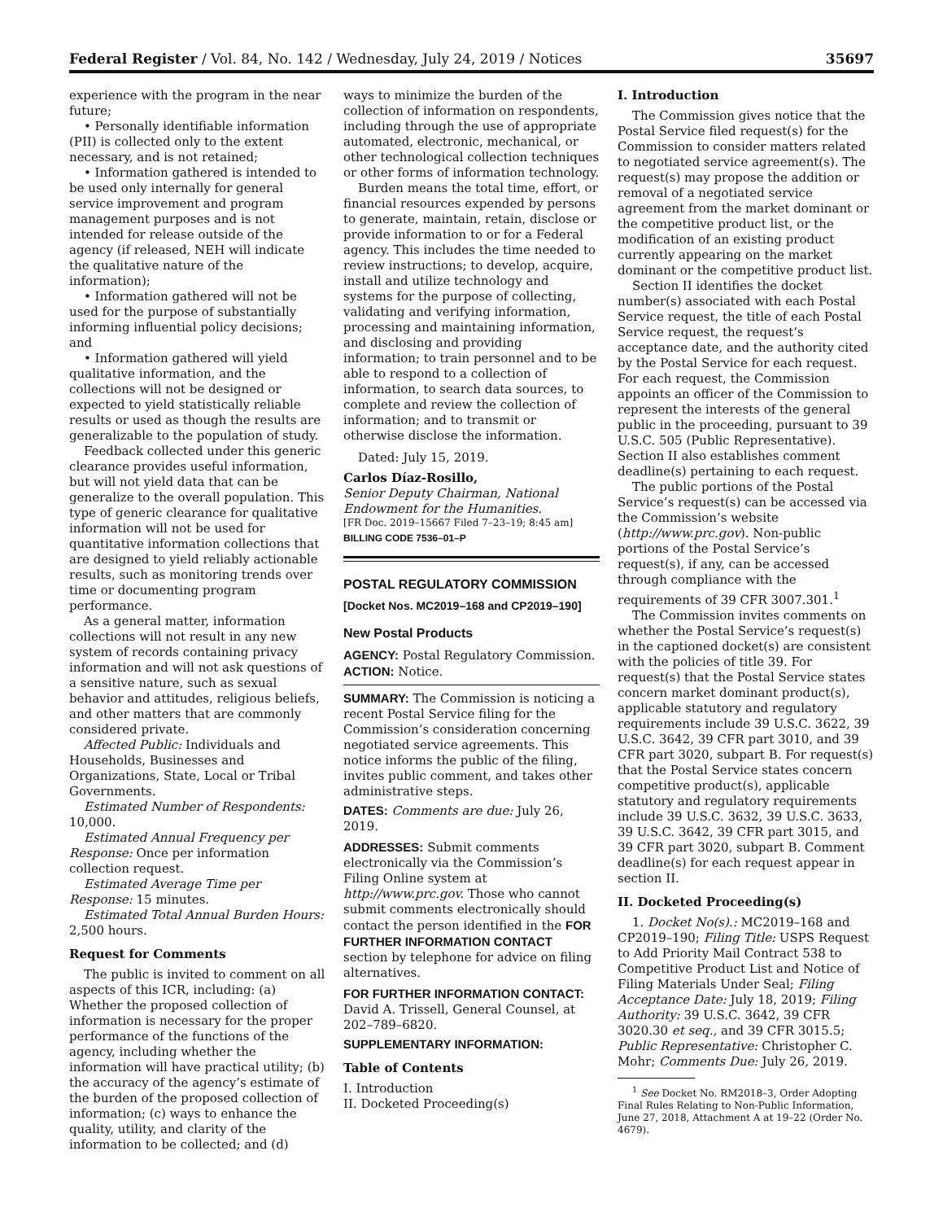Federal Register / Vol. 84, No. 142 / Wednesday, July 24, 2019 / Notices 35697
experience with the program in the near future;
• Personally identifiable information (PII) is collected only to the extent necessary, and is not retained;
• Information gathered is intended to be used only internally for general service improvement and program management purposes and is not intended for release outside of the agency (if released, NEH will indicate the qualitative nature of the information);
• Information gathered will not be used for the purpose of substantially informing influential policy decisions; and
• Information gathered will yield qualitative information, and the collections will not be designed or expected to yield statistically reliable results or used as though the results are generalizable to the population of study.
Feedback collected under this generic clearance provides useful information, but will not yield data that can be generalize to the overall population. This type of generic clearance for qualitative information will not be used for quantitative information collections that are designed to yield reliably actionable results, such as monitoring trends over time or documenting program performance.
As a general matter, information collections will not result in any new system of records containing privacy information and will not ask questions of a sensitive nature, such as sexual behavior and attitudes, religious beliefs, and other matters that are commonly considered private.
Affected Public: Individuals and Households, Businesses and Organizations, State, Local or Tribal Governments.
Estimated Number of Respondents: 10,000.
Estimated Annual Frequency per Response: Once per information collection request.
Estimated Average Time per Response: 15 minutes.
Estimated Total Annual Burden Hours: 2,500 hours.
Request for Comments
The public is invited to comment on all aspects of this ICR, including: (a) Whether the proposed collection of information is necessary for the proper performance of the functions of the agency, including whether the information will have practical utility; (b) the accuracy of the agency’s estimate of the burden of the proposed collection of information; (c) ways to enhance the quality, utility, and clarity of the information to be collected; and (d)
ways to minimize the burden of the collection of information on respondents, including through the use of appropriate automated, electronic, mechanical, or other technological collection techniques or other forms of information technology.
Burden means the total time, effort, or financial resources expended by persons to generate, maintain, retain, disclose or provide information to or for a Federal agency. This includes the time needed to review instructions; to develop, acquire, install and utilize technology and systems for the purpose of collecting, validating and verifying information, processing and maintaining information, and disclosing and providing information; to train personnel and to be able to respond to a collection of information, to search data sources, to complete and review the collection of information; and to transmit or otherwise disclose the information.
Dated: July 15, 2019.
Carlos Díaz-Rosillo,
Senior Deputy Chairman, National Endowment for the Humanities.
[FR Doc. 2019–15667 Filed 7–23–19; 8:45 am]
BILLING CODE 7536–01–P
POSTAL REGULATORY COMMISSION
[Docket Nos. MC2019–168 and CP2019–190]
New Postal Products
AGENCY: Postal Regulatory Commission.
ACTION: Notice.
SUMMARY: The Commission is noticing a recent Postal Service filing for the Commission’s consideration concerning negotiated service agreements. This notice informs the public of the filing, invites public comment, and takes other administrative steps.
DATES: Comments are due: July 26, 2019.
ADDRESSES: Submit comments electronically via the Commission’s Filing Online system at http://www.prc.gov. Those who cannot submit comments electronically should contact the person identified in the FOR FURTHER INFORMATION CONTACT section by telephone for advice on filing alternatives.
FOR FURTHER INFORMATION CONTACT: David A. Trissell, General Counsel, at 202–789–6820.
SUPPLEMENTARY INFORMATION:
Table of Contents
I. Introduction
II. Docketed Proceeding(s)
I. Introduction
The Commission gives notice that the Postal Service filed request(s) for the Commission to consider matters related to negotiated service agreement(s). The request(s) may propose the addition or removal of a negotiated service agreement from the market dominant or the competitive product list, or the modification of an existing product currently appearing on the market dominant or the competitive product list.
Section II identifies the docket number(s) associated with each Postal Service request, the title of each Postal Service request, the request’s acceptance date, and the authority cited by the Postal Service for each request. For each request, the Commission appoints an officer of the Commission to represent the interests of the general public in the proceeding, pursuant to 39 U.S.C. 505 (Public Representative). Section II also establishes comment deadline(s) pertaining to each request.
The public portions of the Postal Service’s request(s) can be accessed via the Commission’s website (http://www.prc.gov). Non-public portions of the Postal Service’s request(s), if any, can be accessed through compliance with the requirements of 39 CFR 3007.301.<sup>1</sup>
The Commission invites comments on whether the Postal Service’s request(s) in the captioned docket(s) are consistent with the policies of title 39. For request(s) that the Postal Service states concern market dominant product(s), applicable statutory and regulatory requirements include 39 U.S.C. 3622, 39 U.S.C. 3642, 39 CFR part 3010, and 39 CFR part 3020, subpart B. For request(s) that the Postal Service states concern competitive product(s), applicable statutory and regulatory requirements include 39 U.S.C. 3632, 39 U.S.C. 3633, 39 U.S.C. 3642, 39 CFR part 3015, and 39 CFR part 3020, subpart B. Comment deadline(s) for each request appear in section II.
II. Docketed Proceeding(s)
1. Docket No(s).: MC2019–168 and CP2019–190; Filing Title: USPS Request to Add Priority Mail Contract 538 to Competitive Product List and Notice of Filing Materials Under Seal; Filing Acceptance Date: July 18, 2019; Filing Authority: 39 U.S.C. 3642, 39 CFR 3020.30 et seq., and 39 CFR 3015.5; Public Representative: Christopher C. Mohr; Comments Due: July 26, 2019.
<sup>1</sup> See Docket No. RM2018–3, Order Adopting Final Rules Relating to Non-Public Information, June 27, 2018, Attachment A at 19–22 (Order No. 4679).